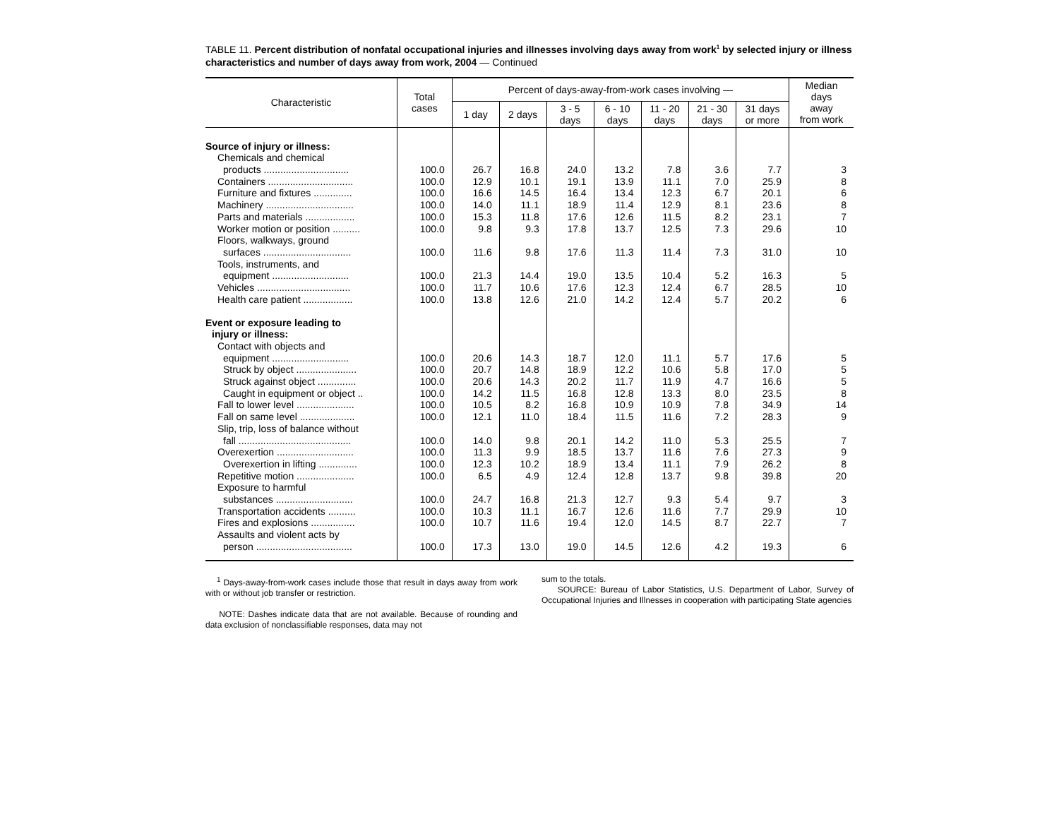TABLE 11. Percent distribution of nonfatal occupational injuries and illnesses involving days away from work<sup>1</sup> by selected injury or illness characteristics and number of days away from work, 2004 — Continued
| Characteristic | Total cases | Percent of days-away-from-work cases involving — | | | | | | | Median days away from work |
| --- | --- | --- | --- | --- | --- | --- | --- | --- | --- |
| | | 1 day | 2 days | 3 - 5 days | 6 - 10 days | 11 - 20 days | 21 - 30 days | 31 days or more | |
| Source of injury or illness: | | | | | | | | | |
| Chemicals and chemical | | | | | | | | | |
| products ............................... | 100.0 | 26.7 | 16.8 | 24.0 | 13.2 | 7.8 | 3.6 | 7.7 | 3 |
| Containers ............................... | 100.0 | 12.9 | 10.1 | 19.1 | 13.9 | 11.1 | 7.0 | 25.9 | 8 |
| Furniture and fixtures .............. | 100.0 | 16.6 | 14.5 | 16.4 | 13.4 | 12.3 | 6.7 | 20.1 | 6 |
| Machinery ................................ | 100.0 | 14.0 | 11.1 | 18.9 | 11.4 | 12.9 | 8.1 | 23.6 | 8 |
| Parts and materials .................. | 100.0 | 15.3 | 11.8 | 17.6 | 12.6 | 11.5 | 8.2 | 23.1 | 7 |
| Worker motion or position .......... | 100.0 | 9.8 | 9.3 | 17.8 | 13.7 | 12.5 | 7.3 | 29.6 | 10 |
| Floors, walkways, ground | | | | | | | | | |
| surfaces ................................ | 100.0 | 11.6 | 9.8 | 17.6 | 11.3 | 11.4 | 7.3 | 31.0 | 10 |
| Tools, instruments, and | | | | | | | | | |
| equipment ............................ | 100.0 | 21.3 | 14.4 | 19.0 | 13.5 | 10.4 | 5.2 | 16.3 | 5 |
| Vehicles .................................. | 100.0 | 11.7 | 10.6 | 17.6 | 12.3 | 12.4 | 6.7 | 28.5 | 10 |
| Health care patient .................. | 100.0 | 13.8 | 12.6 | 21.0 | 14.2 | 12.4 | 5.7 | 20.2 | 6 |
| Event or exposure leading to | | | | | | | | | |
| injury or illness: | | | | | | | | | |
| Contact with objects and | | | | | | | | | |
| equipment ............................ | 100.0 | 20.6 | 14.3 | 18.7 | 12.0 | 11.1 | 5.7 | 17.6 | 5 |
| Struck by object ...................... | 100.0 | 20.7 | 14.8 | 18.9 | 12.2 | 10.6 | 5.8 | 17.0 | 5 |
| Struck against object .............. | 100.0 | 20.6 | 14.3 | 20.2 | 11.7 | 11.9 | 4.7 | 16.6 | 5 |
| Caught in equipment or object .. | 100.0 | 14.2 | 11.5 | 16.8 | 12.8 | 13.3 | 8.0 | 23.5 | 8 |
| Fall to lower level ..................... | 100.0 | 10.5 | 8.2 | 16.8 | 10.9 | 10.9 | 7.8 | 34.9 | 14 |
| Fall on same level .................... | 100.0 | 12.1 | 11.0 | 18.4 | 11.5 | 11.6 | 7.2 | 28.3 | 9 |
| Slip, trip, loss of balance without | | | | | | | | | |
| fall ......................................... | 100.0 | 14.0 | 9.8 | 20.1 | 14.2 | 11.0 | 5.3 | 25.5 | 7 |
| Overexertion ............................ | 100.0 | 11.3 | 9.9 | 18.5 | 13.7 | 11.6 | 7.6 | 27.3 | 9 |
| Overexertion in lifting .............. | 100.0 | 12.3 | 10.2 | 18.9 | 13.4 | 11.1 | 7.9 | 26.2 | 8 |
| Repetitive motion ..................... | 100.0 | 6.5 | 4.9 | 12.4 | 12.8 | 13.7 | 9.8 | 39.8 | 20 |
| Exposure to harmful | | | | | | | | | |
| substances ............................ | 100.0 | 24.7 | 16.8 | 21.3 | 12.7 | 9.3 | 5.4 | 9.7 | 3 |
| Transportation accidents .......... | 100.0 | 10.3 | 11.1 | 16.7 | 12.6 | 11.6 | 7.7 | 29.9 | 10 |
| Fires and explosions ................ | 100.0 | 10.7 | 11.6 | 19.4 | 12.0 | 14.5 | 8.7 | 22.7 | 7 |
| Assaults and violent acts by | | | | | | | | | |
| person ................................... | 100.0 | 17.3 | 13.0 | 19.0 | 14.5 | 12.6 | 4.2 | 19.3 | 6 |
<sup>1</sup> Days-away-from-work cases include those that result in days away from work with or without job transfer or restriction.
NOTE: Dashes indicate data that are not available. Because of rounding and data exclusion of nonclassifiable responses, data may not
sum to the totals.
SOURCE: Bureau of Labor Statistics, U.S. Department of Labor, Survey of Occupational Injuries and Illnesses in cooperation with participating State agencies